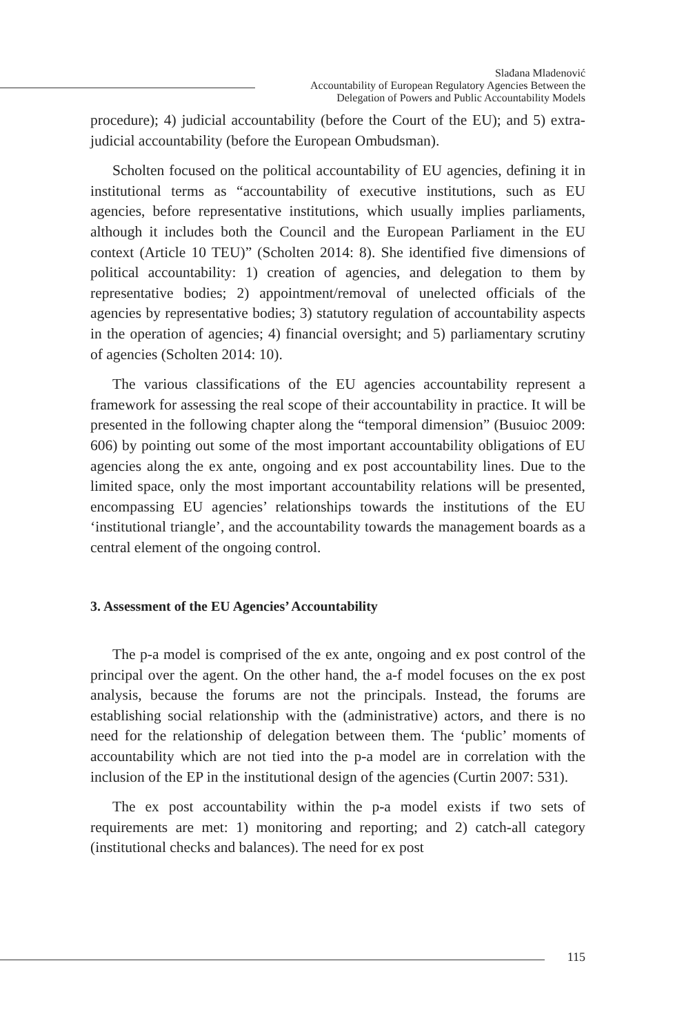Slađana Mladenović
Accountability of European Regulatory Agencies Between the
Delegation of Powers and Public Accountability Models
procedure); 4) judicial accountability (before the Court of the EU); and 5) extra-judicial accountability (before the European Ombudsman).
Scholten focused on the political accountability of EU agencies, defining it in institutional terms as “accountability of executive institutions, such as EU agencies, before representative institutions, which usually implies parliaments, although it includes both the Council and the European Parliament in the EU context (Article 10 TEU)” (Scholten 2014: 8). She identified five dimensions of political accountability: 1) creation of agencies, and delegation to them by representative bodies; 2) appointment/removal of unelected officials of the agencies by representative bodies; 3) statutory regulation of accountability aspects in the operation of agencies; 4) financial oversight; and 5) parliamentary scrutiny of agencies (Scholten 2014: 10).
The various classifications of the EU agencies accountability represent a framework for assessing the real scope of their accountability in practice. It will be presented in the following chapter along the “temporal dimension” (Busuioc 2009: 606) by pointing out some of the most important accountability obligations of EU agencies along the ex ante, ongoing and ex post accountability lines. Due to the limited space, only the most important accountability relations will be presented, encompassing EU agencies’ relationships towards the institutions of the EU ‘institutional triangle’, and the accountability towards the management boards as a central element of the ongoing control.
3. Assessment of the EU Agencies’ Accountability
The p-a model is comprised of the ex ante, ongoing and ex post control of the principal over the agent. On the other hand, the a-f model focuses on the ex post analysis, because the forums are not the principals. Instead, the forums are establishing social relationship with the (administrative) actors, and there is no need for the relationship of delegation between them. The ‘public’ moments of accountability which are not tied into the p-a model are in correlation with the inclusion of the EP in the institutional design of the agencies (Curtin 2007: 531).
The ex post accountability within the p-a model exists if two sets of requirements are met: 1) monitoring and reporting; and 2) catch-all category (institutional checks and balances). The need for ex post
115